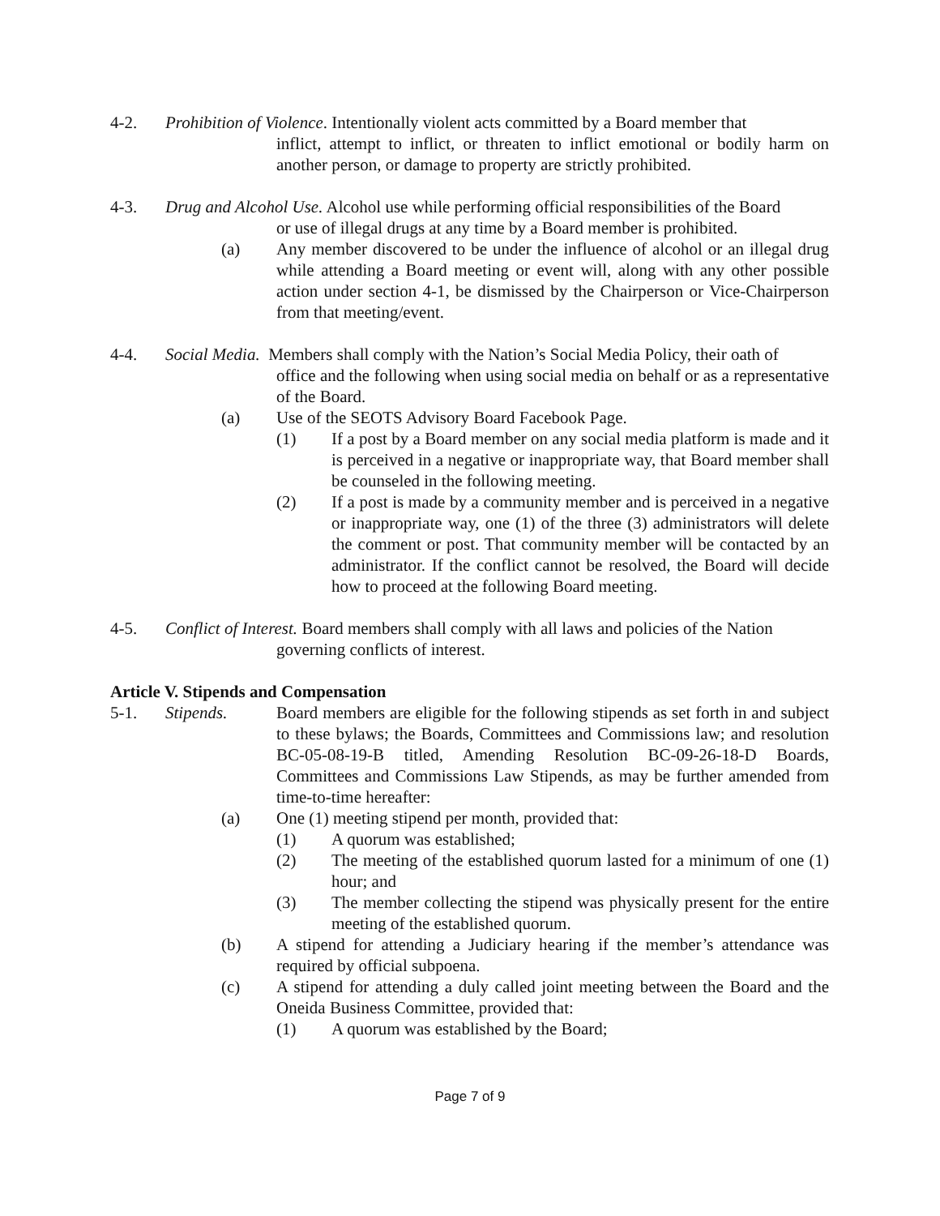4-2. Prohibition of Violence. Intentionally violent acts committed by a Board member that
inflict, attempt to inflict, or threaten to inflict emotional or bodily harm on another person, or damage to property are strictly prohibited.
4-3. Drug and Alcohol Use. Alcohol use while performing official responsibilities of the Board
or use of illegal drugs at any time by a Board member is prohibited.
(a) Any member discovered to be under the influence of alcohol or an illegal drug while attending a Board meeting or event will, along with any other possible action under section 4-1, be dismissed by the Chairperson or Vice-Chairperson from that meeting/event.
4-4. Social Media. Members shall comply with the Nation’s Social Media Policy, their oath of
office and the following when using social media on behalf or as a representative of the Board.
(a) Use of the SEOTS Advisory Board Facebook Page.
(1) If a post by a Board member on any social media platform is made and it is perceived in a negative or inappropriate way, that Board member shall be counseled in the following meeting.
(2) If a post is made by a community member and is perceived in a negative or inappropriate way, one (1) of the three (3) administrators will delete the comment or post. That community member will be contacted by an administrator. If the conflict cannot be resolved, the Board will decide how to proceed at the following Board meeting.
4-5. Conflict of Interest. Board members shall comply with all laws and policies of the Nation
governing conflicts of interest.
Article V. Stipends and Compensation
5-1. Stipends. Board members are eligible for the following stipends as set forth in and subject to these bylaws; the Boards, Committees and Commissions law; and resolution BC-05-08-19-B titled, Amending Resolution BC-09-26-18-D Boards, Committees and Commissions Law Stipends, as may be further amended from time-to-time hereafter:
(a) One (1) meeting stipend per month, provided that:
(1) A quorum was established;
(2) The meeting of the established quorum lasted for a minimum of one (1) hour; and
(3) The member collecting the stipend was physically present for the entire meeting of the established quorum.
(b) A stipend for attending a Judiciary hearing if the member’s attendance was required by official subpoena.
(c) A stipend for attending a duly called joint meeting between the Board and the Oneida Business Committee, provided that:
(1) A quorum was established by the Board;
Page 7 of 9